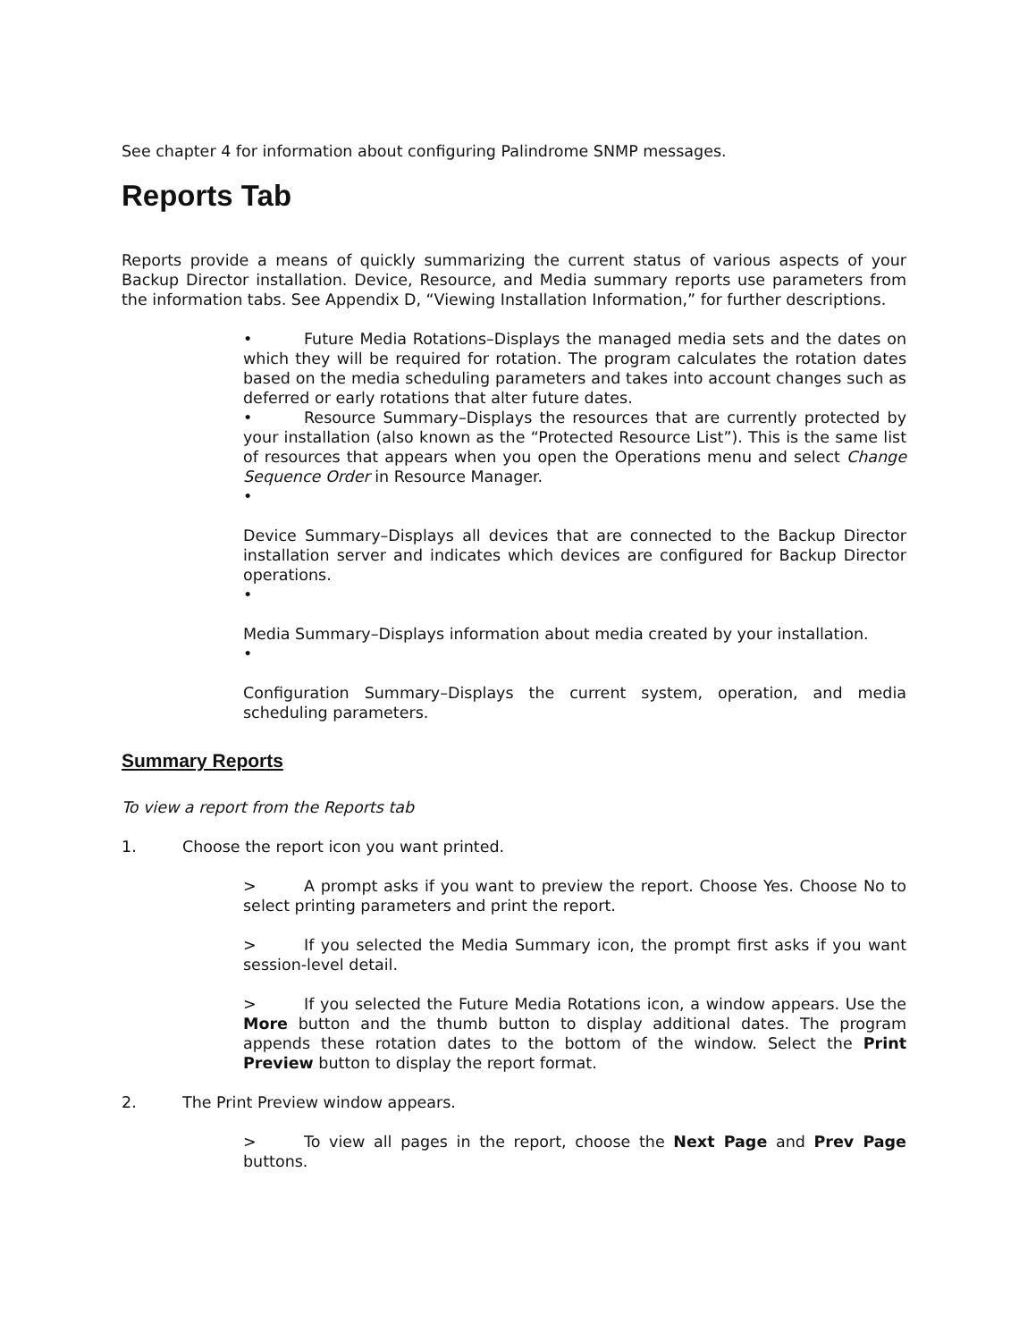See chapter 4 for information about configuring Palindrome SNMP messages.
Reports Tab
Reports provide a means of quickly summarizing the current status of various aspects of your Backup Director installation. Device, Resource, and Media summary reports use parameters from the information tabs. See Appendix D, “Viewing Installation Information,” for further descriptions.
• Future Media Rotations–Displays the managed media sets and the dates on which they will be required for rotation. The program calculates the rotation dates based on the media scheduling parameters and takes into account changes such as deferred or early rotations that alter future dates.
• Resource Summary–Displays the resources that are currently protected by your installation (also known as the “Protected Resource List”). This is the same list of resources that appears when you open the Operations menu and select Change Sequence Order in Resource Manager.
•
Device Summary–Displays all devices that are connected to the Backup Director installation server and indicates which devices are configured for Backup Director operations.
•
Media Summary–Displays information about media created by your installation.
•
Configuration Summary–Displays the current system, operation, and media scheduling parameters.
Summary Reports
To view a report from the Reports tab
1. Choose the report icon you want printed.
> A prompt asks if you want to preview the report. Choose Yes. Choose No to select printing parameters and print the report.
> If you selected the Media Summary icon, the prompt first asks if you want session-level detail.
> If you selected the Future Media Rotations icon, a window appears. Use the More button and the thumb button to display additional dates. The program appends these rotation dates to the bottom of the window. Select the Print Preview button to display the report format.
2. The Print Preview window appears.
> To view all pages in the report, choose the Next Page and Prev Page buttons.